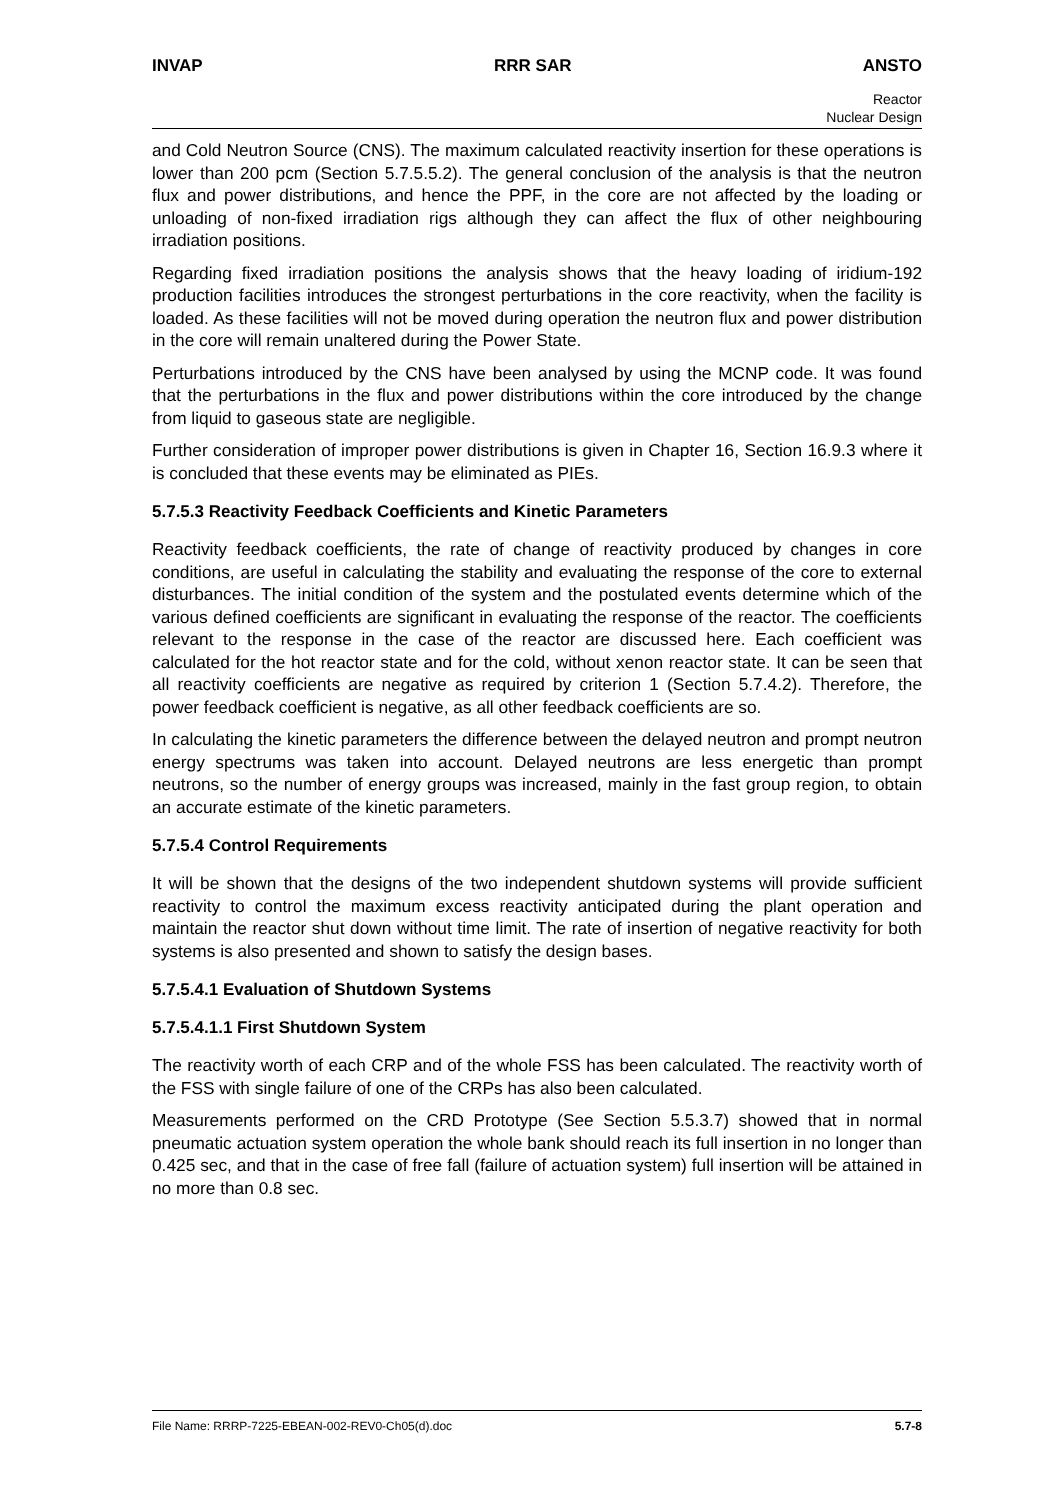INVAP RRR SAR ANSTO
Reactor
Nuclear Design
and Cold Neutron Source (CNS). The maximum calculated reactivity insertion for these operations is lower than 200 pcm (Section 5.7.5.5.2). The general conclusion of the analysis is that the neutron flux and power distributions, and hence the PPF, in the core are not affected by the loading or unloading of non-fixed irradiation rigs although they can affect the flux of other neighbouring irradiation positions.
Regarding fixed irradiation positions the analysis shows that the heavy loading of iridium-192 production facilities introduces the strongest perturbations in the core reactivity, when the facility is loaded. As these facilities will not be moved during operation the neutron flux and power distribution in the core will remain unaltered during the Power State.
Perturbations introduced by the CNS have been analysed by using the MCNP code. It was found that the perturbations in the flux and power distributions within the core introduced by the change from liquid to gaseous state are negligible.
Further consideration of improper power distributions is given in Chapter 16, Section 16.9.3 where it is concluded that these events may be eliminated as PIEs.
5.7.5.3 Reactivity Feedback Coefficients and Kinetic Parameters
Reactivity feedback coefficients, the rate of change of reactivity produced by changes in core conditions, are useful in calculating the stability and evaluating the response of the core to external disturbances. The initial condition of the system and the postulated events determine which of the various defined coefficients are significant in evaluating the response of the reactor. The coefficients relevant to the response in the case of the reactor are discussed here. Each coefficient was calculated for the hot reactor state and for the cold, without xenon reactor state. It can be seen that all reactivity coefficients are negative as required by criterion 1 (Section 5.7.4.2). Therefore, the power feedback coefficient is negative, as all other feedback coefficients are so.
In calculating the kinetic parameters the difference between the delayed neutron and prompt neutron energy spectrums was taken into account. Delayed neutrons are less energetic than prompt neutrons, so the number of energy groups was increased, mainly in the fast group region, to obtain an accurate estimate of the kinetic parameters.
5.7.5.4 Control Requirements
It will be shown that the designs of the two independent shutdown systems will provide sufficient reactivity to control the maximum excess reactivity anticipated during the plant operation and maintain the reactor shut down without time limit. The rate of insertion of negative reactivity for both systems is also presented and shown to satisfy the design bases.
5.7.5.4.1 Evaluation of Shutdown Systems
5.7.5.4.1.1 First Shutdown System
The reactivity worth of each CRP and of the whole FSS has been calculated. The reactivity worth of the FSS with single failure of one of the CRPs has also been calculated.
Measurements performed on the CRD Prototype (See Section 5.5.3.7) showed that in normal pneumatic actuation system operation the whole bank should reach its full insertion in no longer than 0.425 sec, and that in the case of free fall (failure of actuation system) full insertion will be attained in no more than 0.8 sec.
File Name: RRRP-7225-EBEAN-002-REV0-Ch05(d).doc 5.7-8